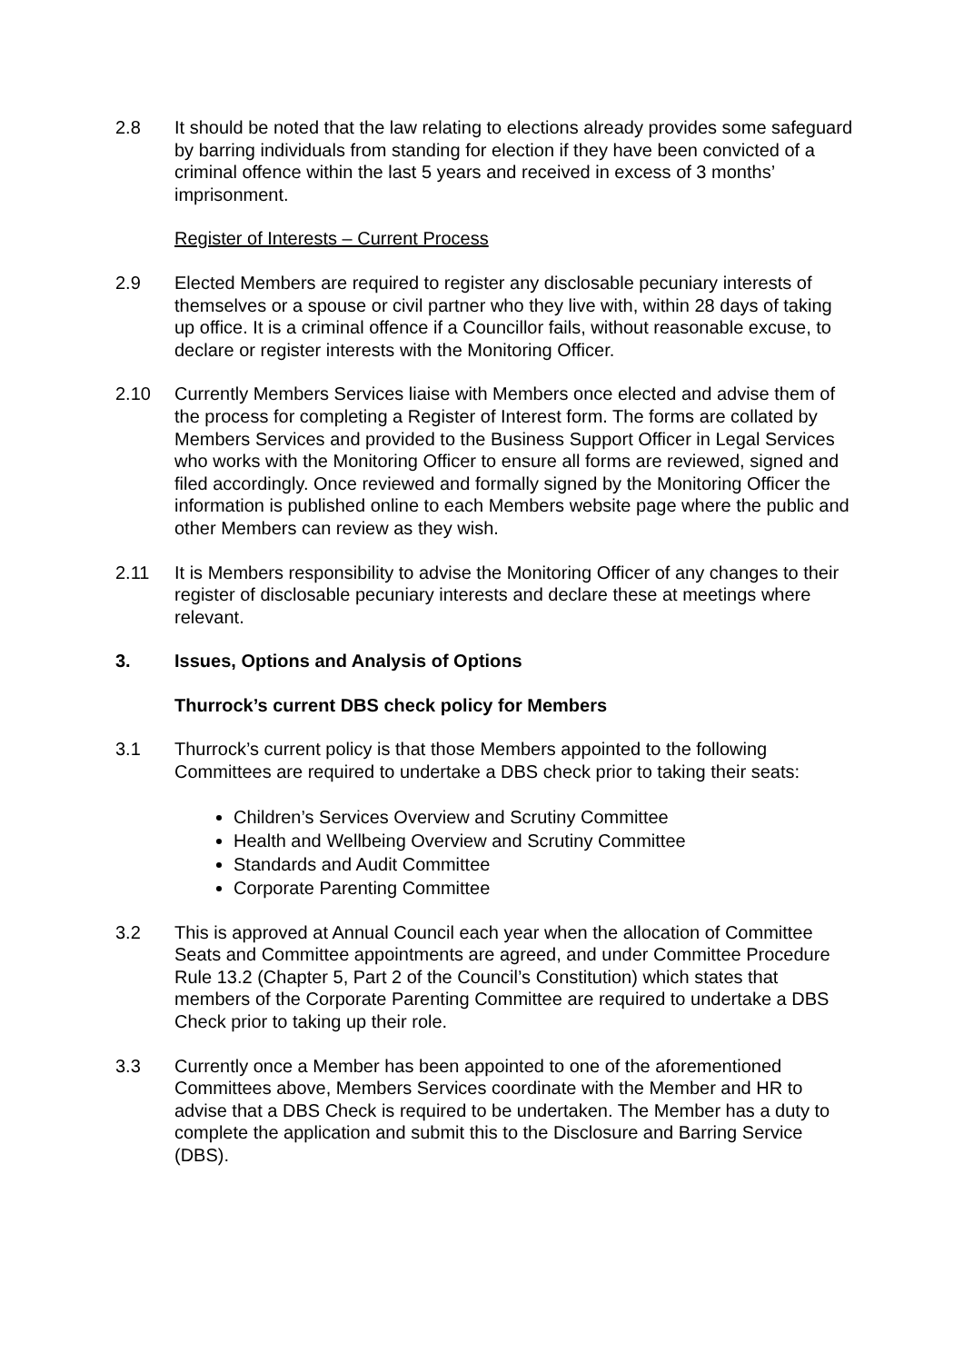2.8 It should be noted that the law relating to elections already provides some safeguard by barring individuals from standing for election if they have been convicted of a criminal offence within the last 5 years and received in excess of 3 months’ imprisonment.
Register of Interests – Current Process
2.9 Elected Members are required to register any disclosable pecuniary interests of themselves or a spouse or civil partner who they live with, within 28 days of taking up office. It is a criminal offence if a Councillor fails, without reasonable excuse, to declare or register interests with the Monitoring Officer.
2.10 Currently Members Services liaise with Members once elected and advise them of the process for completing a Register of Interest form. The forms are collated by Members Services and provided to the Business Support Officer in Legal Services who works with the Monitoring Officer to ensure all forms are reviewed, signed and filed accordingly. Once reviewed and formally signed by the Monitoring Officer the information is published online to each Members website page where the public and other Members can review as they wish.
2.11 It is Members responsibility to advise the Monitoring Officer of any changes to their register of disclosable pecuniary interests and declare these at meetings where relevant.
3. Issues, Options and Analysis of Options
Thurrock’s current DBS check policy for Members
3.1 Thurrock’s current policy is that those Members appointed to the following Committees are required to undertake a DBS check prior to taking their seats:
Children’s Services Overview and Scrutiny Committee
Health and Wellbeing Overview and Scrutiny Committee
Standards and Audit Committee
Corporate Parenting Committee
3.2 This is approved at Annual Council each year when the allocation of Committee Seats and Committee appointments are agreed, and under Committee Procedure Rule 13.2 (Chapter 5, Part 2 of the Council’s Constitution) which states that members of the Corporate Parenting Committee are required to undertake a DBS Check prior to taking up their role.
3.3 Currently once a Member has been appointed to one of the aforementioned Committees above, Members Services coordinate with the Member and HR to advise that a DBS Check is required to be undertaken. The Member has a duty to complete the application and submit this to the Disclosure and Barring Service (DBS).